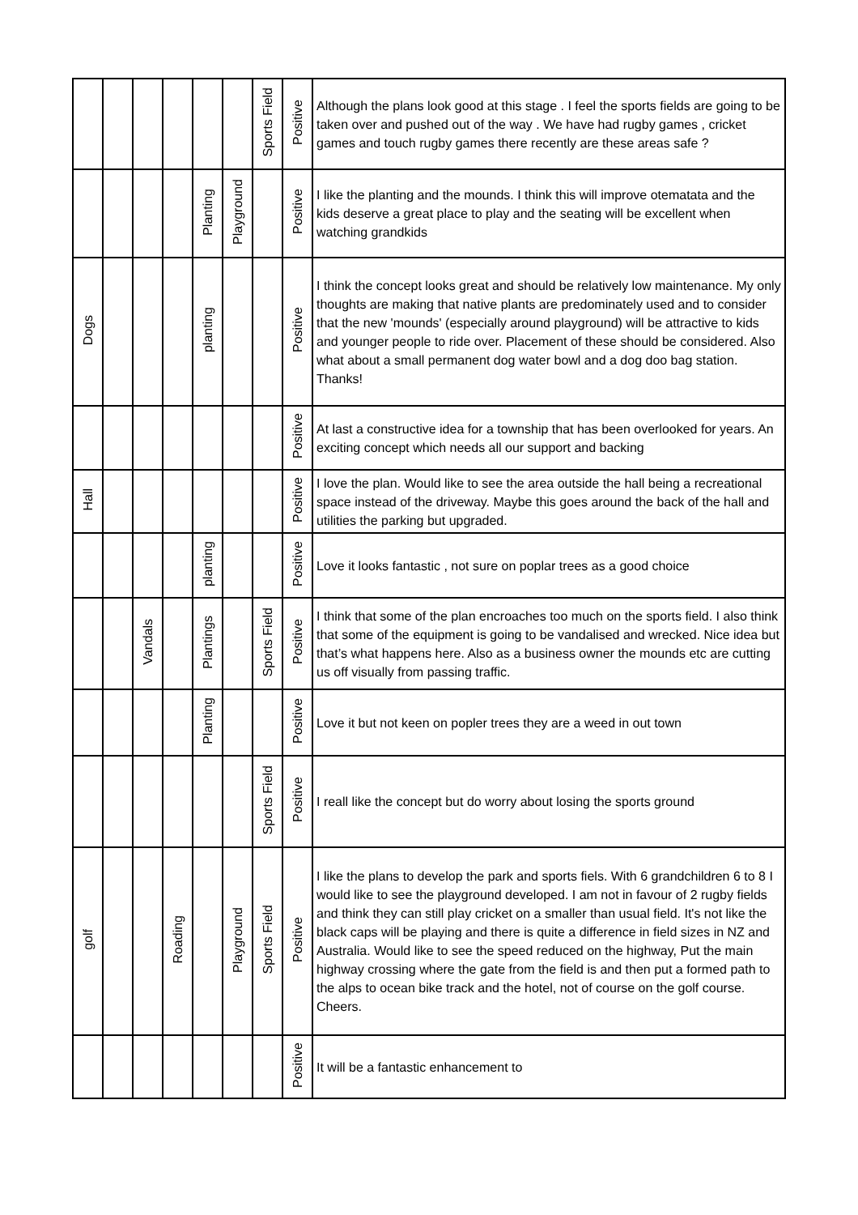| | | | | | | Sports Field | Positive | Although the plans look good at this stage . I feel the sports fields are going to be taken over and pushed out of the way . We have had rugby games , cricket games and touch rugby games there recently are these areas safe ? |
| | | | | Planting | Playground | | Positive | I like the planting and the mounds. I think this will improve otematata and the kids deserve a great place to play and the seating will be excellent when watching grandkids |
| Dogs | | | | planting | | | Positive | I think the concept looks great and should be relatively low maintenance. My only thoughts are making that native plants are predominately used and to consider that the new 'mounds' (especially around playground) will be attractive to kids and younger people to ride over. Placement of these should be considered. Also what about a small permanent dog water bowl and a dog doo bag station. Thanks! |
| | | | | | | | Positive | At last a constructive idea for a township that has been overlooked for years. An exciting concept which needs all our support and backing |
| Hall | | | | | | | Positive | I love the plan. Would like to see the area outside the hall being a recreational space instead of the driveway. Maybe this goes around the back of the hall and utilities the parking but upgraded. |
| | | | | planting | | | Positive | Love it looks fantastic , not sure on poplar trees as a good choice |
| | | Vandals | | Plantings | | Sports Field | Positive | I think that some of the plan encroaches too much on the sports field. I also think that some of the equipment is going to be vandalised and wrecked. Nice idea but that’s what happens here. Also as a business owner the mounds etc are cutting us off visually from passing traffic. |
| | | | | Planting | | | Positive | Love it but not keen on popler trees they are a weed in out town |
| | | | | | | Sports Field | Positive | I reall like the concept but do worry about losing the sports ground |
| golf | | | Roading | | Playground | Sports Field | Positive | I like the plans to develop the park and sports fiels. With 6 grandchildren 6 to 8 I would like to see the playground developed. I am not in favour of 2 rugby fields and think they can still play cricket on a smaller than usual field. It's not like the black caps will be playing and there is quite a difference in field sizes in NZ and Australia. Would like to see the speed reduced on the highway, Put the main highway crossing where the gate from the field is and then put a formed path to the alps to ocean bike track and the hotel, not of course on the golf course. Cheers. |
| | | | | | | | Positive | It will be a fantastic enhancement to |